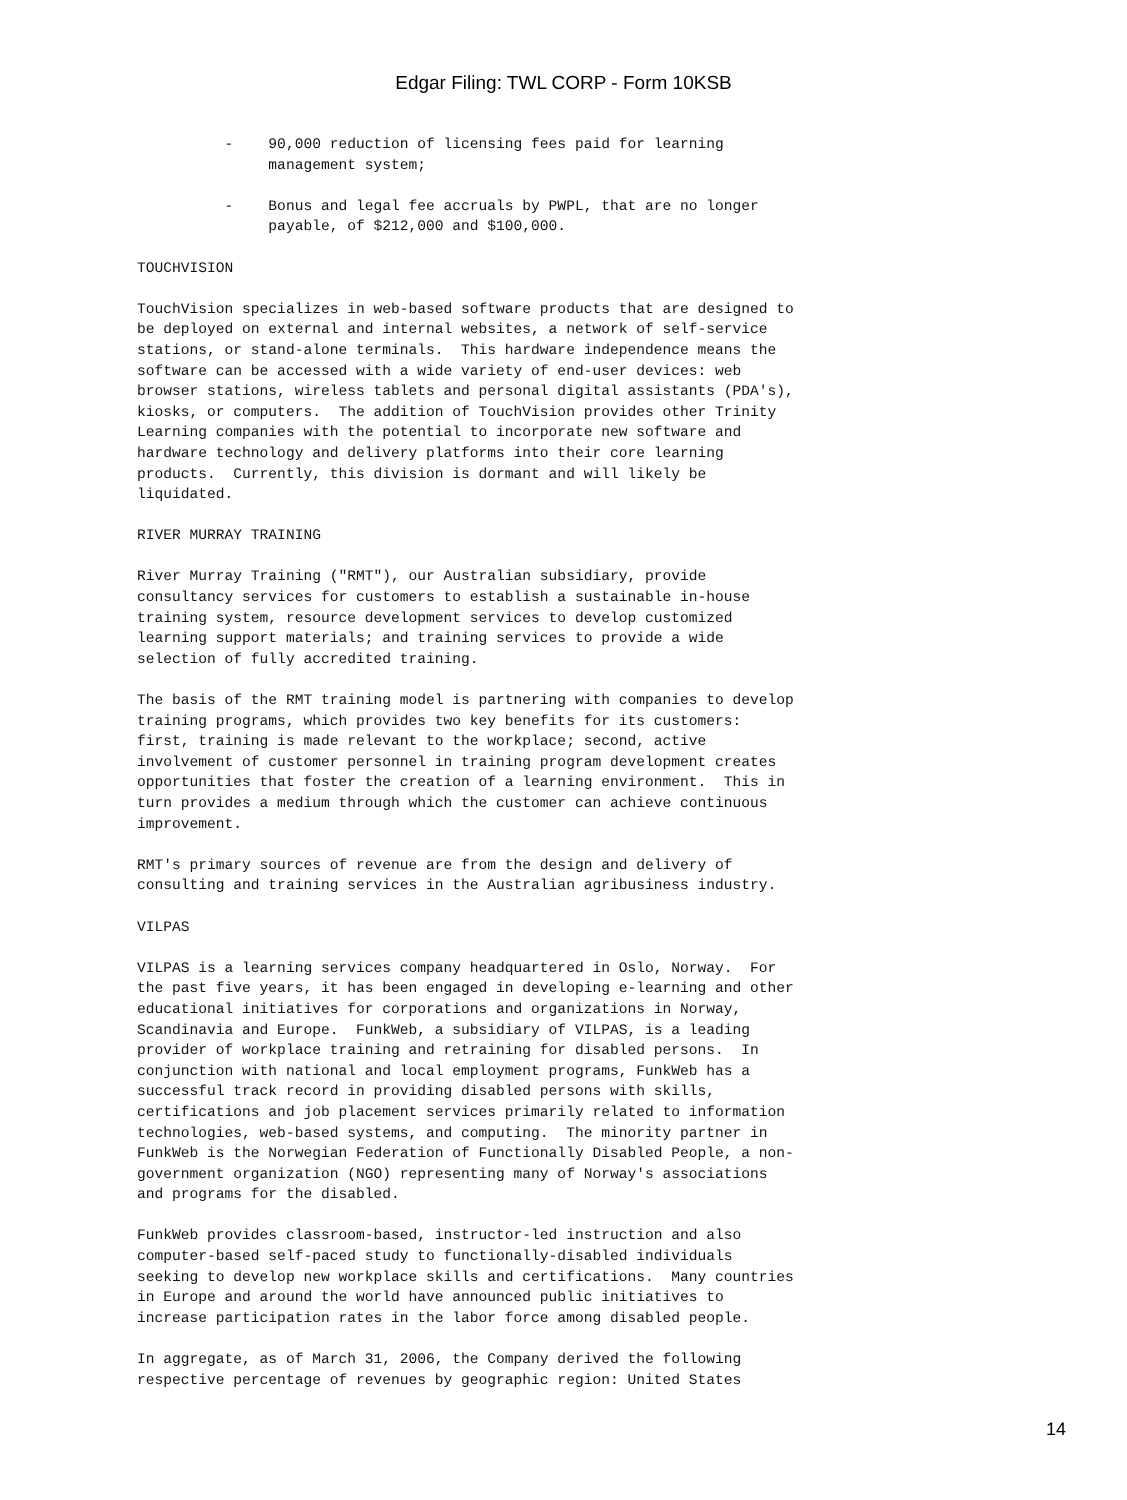Edgar Filing: TWL CORP - Form 10KSB
          -    90,000 reduction of licensing fees paid for learning
               management system;

          -    Bonus and legal fee accruals by PWPL, that are no longer
               payable, of $212,000 and $100,000.

TOUCHVISION

TouchVision specializes in web-based software products that are designed to
be deployed on external and internal websites, a network of self-service
stations, or stand-alone terminals.  This hardware independence means the
software can be accessed with a wide variety of end-user devices: web
browser stations, wireless tablets and personal digital assistants (PDA's),
kiosks, or computers.  The addition of TouchVision provides other Trinity
Learning companies with the potential to incorporate new software and
hardware technology and delivery platforms into their core learning
products.  Currently, this division is dormant and will likely be
liquidated.

RIVER MURRAY TRAINING

River Murray Training ("RMT"), our Australian subsidiary, provide
consultancy services for customers to establish a sustainable in-house
training system, resource development services to develop customized
learning support materials; and training services to provide a wide
selection of fully accredited training.

The basis of the RMT training model is partnering with companies to develop
training programs, which provides two key benefits for its customers:
first, training is made relevant to the workplace; second, active
involvement of customer personnel in training program development creates
opportunities that foster the creation of a learning environment.  This in
turn provides a medium through which the customer can achieve continuous
improvement.

RMT's primary sources of revenue are from the design and delivery of
consulting and training services in the Australian agribusiness industry.

VILPAS

VILPAS is a learning services company headquartered in Oslo, Norway.  For
the past five years, it has been engaged in developing e-learning and other
educational initiatives for corporations and organizations in Norway,
Scandinavia and Europe.  FunkWeb, a subsidiary of VILPAS, is a leading
provider of workplace training and retraining for disabled persons.  In
conjunction with national and local employment programs, FunkWeb has a
successful track record in providing disabled persons with skills,
certifications and job placement services primarily related to information
technologies, web-based systems, and computing.  The minority partner in
FunkWeb is the Norwegian Federation of Functionally Disabled People, a non-
government organization (NGO) representing many of Norway's associations
and programs for the disabled.

FunkWeb provides classroom-based, instructor-led instruction and also
computer-based self-paced study to functionally-disabled individuals
seeking to develop new workplace skills and certifications.  Many countries
in Europe and around the world have announced public initiatives to
increase participation rates in the labor force among disabled people.

In aggregate, as of March 31, 2006, the Company derived the following
respective percentage of revenues by geographic region: United States
14